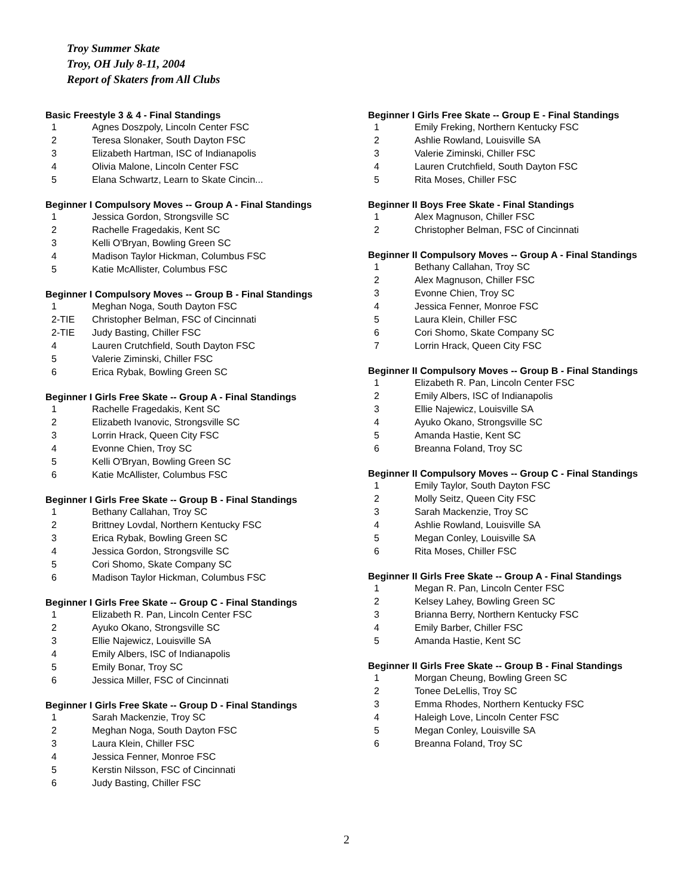Troy Summer Skate
Troy, OH July 8-11, 2004
Report of Skaters from All Clubs
Basic Freestyle 3 & 4 - Final Standings
| 1 | Agnes Doszpoly, Lincoln Center FSC |
| 2 | Teresa Slonaker, South Dayton FSC |
| 3 | Elizabeth Hartman, ISC of Indianapolis |
| 4 | Olivia Malone, Lincoln Center FSC |
| 5 | Elana Schwartz, Learn to Skate Cincin... |
Beginner I Compulsory Moves -- Group A - Final Standings
| 1 | Jessica Gordon, Strongsville SC |
| 2 | Rachelle Fragedakis, Kent SC |
| 3 | Kelli O'Bryan, Bowling Green SC |
| 4 | Madison Taylor Hickman, Columbus FSC |
| 5 | Katie McAllister, Columbus FSC |
Beginner I Compulsory Moves -- Group B - Final Standings
| 1 | Meghan Noga, South Dayton FSC |
| 2-TIE | Christopher Belman, FSC of Cincinnati |
| 2-TIE | Judy Basting, Chiller FSC |
| 4 | Lauren Crutchfield, South Dayton FSC |
| 5 | Valerie Ziminski, Chiller FSC |
| 6 | Erica Rybak, Bowling Green SC |
Beginner I Girls Free Skate -- Group A - Final Standings
| 1 | Rachelle Fragedakis, Kent SC |
| 2 | Elizabeth Ivanovic, Strongsville SC |
| 3 | Lorrin Hrack, Queen City FSC |
| 4 | Evonne Chien, Troy SC |
| 5 | Kelli O'Bryan, Bowling Green SC |
| 6 | Katie McAllister, Columbus FSC |
Beginner I Girls Free Skate -- Group B - Final Standings
| 1 | Bethany Callahan, Troy SC |
| 2 | Brittney Lovdal, Northern Kentucky FSC |
| 3 | Erica Rybak, Bowling Green SC |
| 4 | Jessica Gordon, Strongsville SC |
| 5 | Cori Shomo, Skate Company SC |
| 6 | Madison Taylor Hickman, Columbus FSC |
Beginner I Girls Free Skate -- Group C - Final Standings
| 1 | Elizabeth R. Pan, Lincoln Center FSC |
| 2 | Ayuko Okano, Strongsville SC |
| 3 | Ellie Najewicz, Louisville SA |
| 4 | Emily Albers, ISC of Indianapolis |
| 5 | Emily Bonar, Troy SC |
| 6 | Jessica Miller, FSC of Cincinnati |
Beginner I Girls Free Skate -- Group D - Final Standings
| 1 | Sarah Mackenzie, Troy SC |
| 2 | Meghan Noga, South Dayton FSC |
| 3 | Laura Klein, Chiller FSC |
| 4 | Jessica Fenner, Monroe FSC |
| 5 | Kerstin Nilsson, FSC of Cincinnati |
| 6 | Judy Basting, Chiller FSC |
Beginner I Girls Free Skate -- Group E - Final Standings
| 1 | Emily Freking, Northern Kentucky FSC |
| 2 | Ashlie Rowland, Louisville SA |
| 3 | Valerie Ziminski, Chiller FSC |
| 4 | Lauren Crutchfield, South Dayton FSC |
| 5 | Rita Moses, Chiller FSC |
Beginner II Boys Free Skate - Final Standings
| 1 | Alex Magnuson, Chiller FSC |
| 2 | Christopher Belman, FSC of Cincinnati |
Beginner II Compulsory Moves -- Group A - Final Standings
| 1 | Bethany Callahan, Troy SC |
| 2 | Alex Magnuson, Chiller FSC |
| 3 | Evonne Chien, Troy SC |
| 4 | Jessica Fenner, Monroe FSC |
| 5 | Laura Klein, Chiller FSC |
| 6 | Cori Shomo, Skate Company SC |
| 7 | Lorrin Hrack, Queen City FSC |
Beginner II Compulsory Moves -- Group B - Final Standings
| 1 | Elizabeth R. Pan, Lincoln Center FSC |
| 2 | Emily Albers, ISC of Indianapolis |
| 3 | Ellie Najewicz, Louisville SA |
| 4 | Ayuko Okano, Strongsville SC |
| 5 | Amanda Hastie, Kent SC |
| 6 | Breanna Foland, Troy SC |
Beginner II Compulsory Moves -- Group C - Final Standings
| 1 | Emily Taylor, South Dayton FSC |
| 2 | Molly Seitz, Queen City FSC |
| 3 | Sarah Mackenzie, Troy SC |
| 4 | Ashlie Rowland, Louisville SA |
| 5 | Megan Conley, Louisville SA |
| 6 | Rita Moses, Chiller FSC |
Beginner II Girls Free Skate -- Group A - Final Standings
| 1 | Megan R. Pan, Lincoln Center FSC |
| 2 | Kelsey Lahey, Bowling Green SC |
| 3 | Brianna Berry, Northern Kentucky FSC |
| 4 | Emily Barber, Chiller FSC |
| 5 | Amanda Hastie, Kent SC |
Beginner II Girls Free Skate -- Group B - Final Standings
| 1 | Morgan Cheung, Bowling Green SC |
| 2 | Tonee DeLellis, Troy SC |
| 3 | Emma Rhodes, Northern Kentucky FSC |
| 4 | Haleigh Love, Lincoln Center FSC |
| 5 | Megan Conley, Louisville SA |
| 6 | Breanna Foland, Troy SC |
2